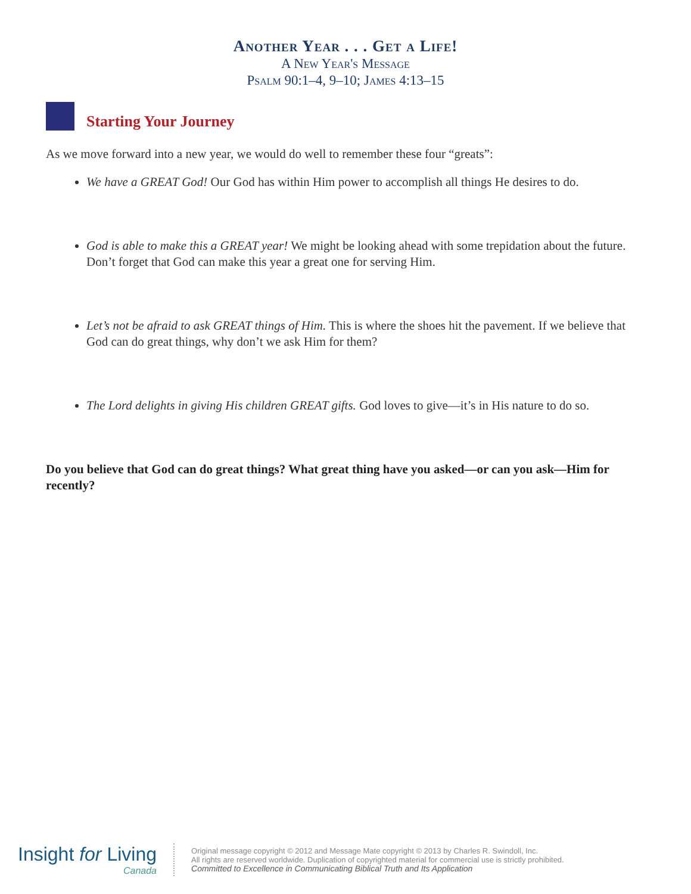Another Year . . . Get a Life!
A New Year's Message
Psalm 90:1–4, 9–10; James 4:13–15
Starting Your Journey
As we move forward into a new year, we would do well to remember these four “greats”:
We have a GREAT God! Our God has within Him power to accomplish all things He desires to do.
God is able to make this a GREAT year! We might be looking ahead with some trepidation about the future. Don’t forget that God can make this year a great one for serving Him.
Let’s not be afraid to ask GREAT things of Him. This is where the shoes hit the pavement. If we believe that God can do great things, why don’t we ask Him for them?
The Lord delights in giving His children GREAT gifts. God loves to give—it’s in His nature to do so.
Do you believe that God can do great things? What great thing have you asked—or can you ask—Him for recently?
Insight for Living
Canada
Original message copyright © 2012 and Message Mate copyright © 2013 by Charles R. Swindoll, Inc.
All rights are reserved worldwide. Duplication of copyrighted material for commercial use is strictly prohibited.
Committed to Excellence in Communicating Biblical Truth and Its Application